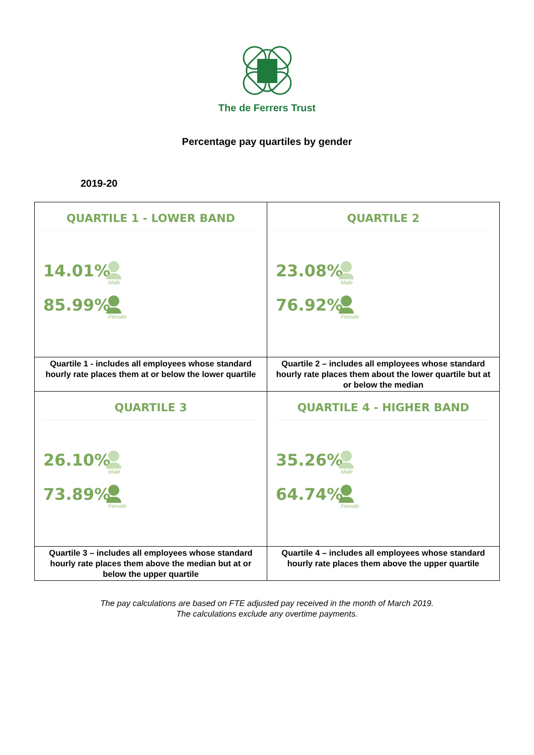The de Ferrers Trust
Percentage pay quartiles by gender
2019-20
| QUARTILE 1 - LOWER BAND 14.01% Male 85.99% Female | QUARTILE 2 23.08% Male 76.92% Female |
| Quartile 1 - includes all employees whose standard hourly rate places them at or below the lower quartile | Quartile 2 – includes all employees whose standard hourly rate places them about the lower quartile but at or below the median |
| QUARTILE 3 26.10% Male 73.89% Female | QUARTILE 4 - HIGHER BAND 35.26% Male 64.74% Female |
| Quartile 3 – includes all employees whose standard hourly rate places them above the median but at or below the upper quartile | Quartile 4 – includes all employees whose standard hourly rate places them above the upper quartile |
The pay calculations are based on FTE adjusted pay received in the month of March 2019.
The calculations exclude any overtime payments.